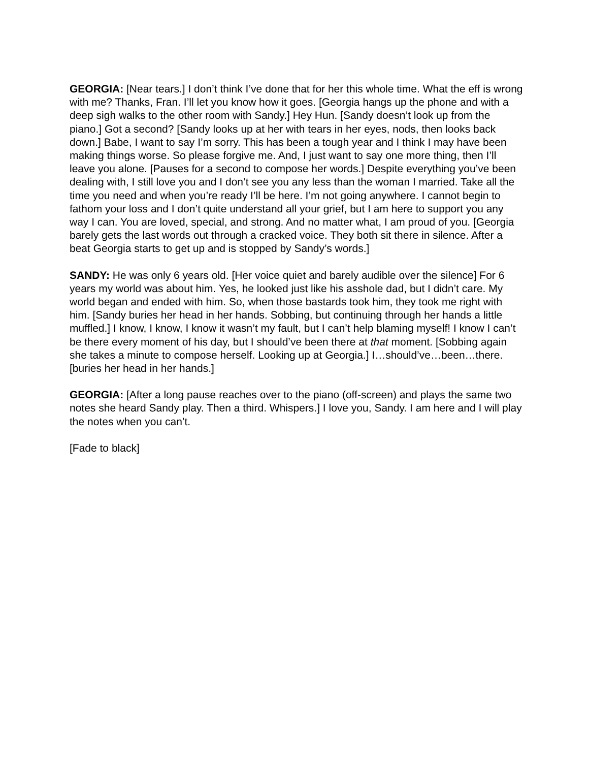GEORGIA: [Near tears.] I don’t think I’ve done that for her this whole time. What the eff is wrong with me? Thanks, Fran. I’ll let you know how it goes. [Georgia hangs up the phone and with a deep sigh walks to the other room with Sandy.] Hey Hun. [Sandy doesn’t look up from the piano.] Got a second? [Sandy looks up at her with tears in her eyes, nods, then looks back down.] Babe, I want to say I’m sorry. This has been a tough year and I think I may have been making things worse. So please forgive me. And, I just want to say one more thing, then I’ll leave you alone. [Pauses for a second to compose her words.] Despite everything you’ve been dealing with, I still love you and I don’t see you any less than the woman I married. Take all the time you need and when you’re ready I’ll be here. I’m not going anywhere. I cannot begin to fathom your loss and I don’t quite understand all your grief, but I am here to support you any way I can. You are loved, special, and strong. And no matter what, I am proud of you. [Georgia barely gets the last words out through a cracked voice. They both sit there in silence. After a beat Georgia starts to get up and is stopped by Sandy’s words.]
SANDY: He was only 6 years old. [Her voice quiet and barely audible over the silence] For 6 years my world was about him. Yes, he looked just like his asshole dad, but I didn’t care. My world began and ended with him. So, when those bastards took him, they took me right with him. [Sandy buries her head in her hands. Sobbing, but continuing through her hands a little muffled.] I know, I know, I know it wasn’t my fault, but I can’t help blaming myself! I know I can’t be there every moment of his day, but I should’ve been there at that moment. [Sobbing again she takes a minute to compose herself. Looking up at Georgia.] I…should’ve…been…there. [buries her head in her hands.]
GEORGIA: [After a long pause reaches over to the piano (off-screen) and plays the same two notes she heard Sandy play. Then a third. Whispers.] I love you, Sandy. I am here and I will play the notes when you can’t.
[Fade to black]